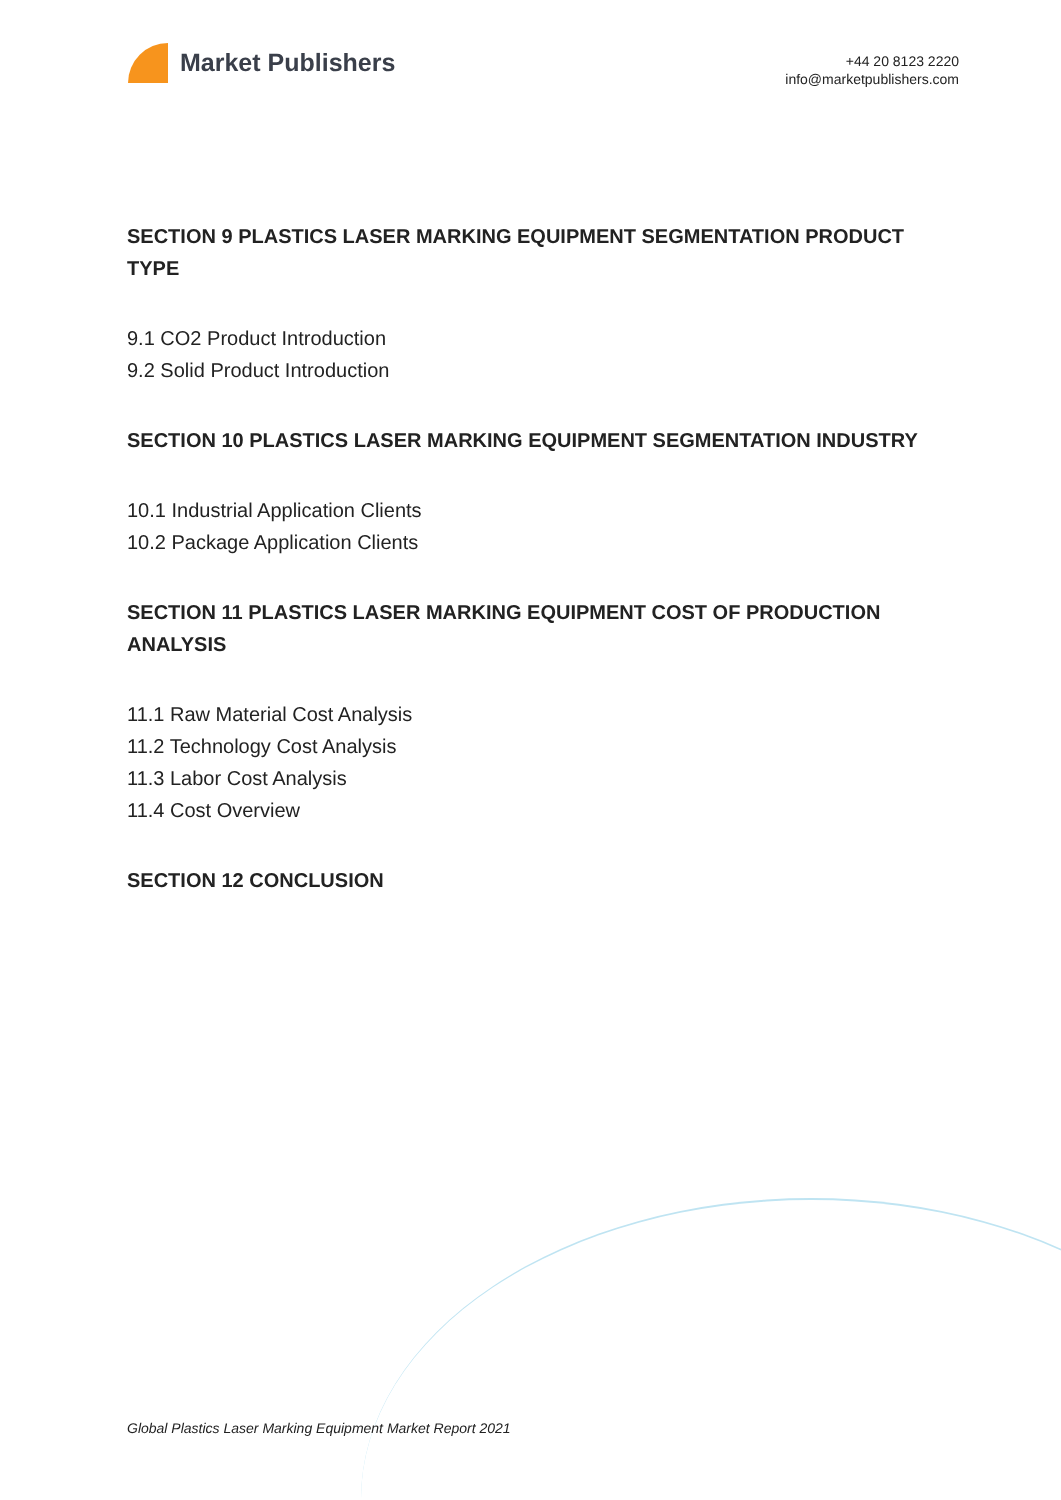Market Publishers
+44 20 8123 2220
info@marketpublishers.com
SECTION 9 PLASTICS LASER MARKING EQUIPMENT SEGMENTATION PRODUCT TYPE
9.1 CO2 Product Introduction
9.2 Solid Product Introduction
SECTION 10 PLASTICS LASER MARKING EQUIPMENT SEGMENTATION INDUSTRY
10.1 Industrial Application Clients
10.2 Package Application Clients
SECTION 11 PLASTICS LASER MARKING EQUIPMENT COST OF PRODUCTION ANALYSIS
11.1 Raw Material Cost Analysis
11.2 Technology Cost Analysis
11.3 Labor Cost Analysis
11.4 Cost Overview
SECTION 12 CONCLUSION
Global Plastics Laser Marking Equipment Market Report 2021